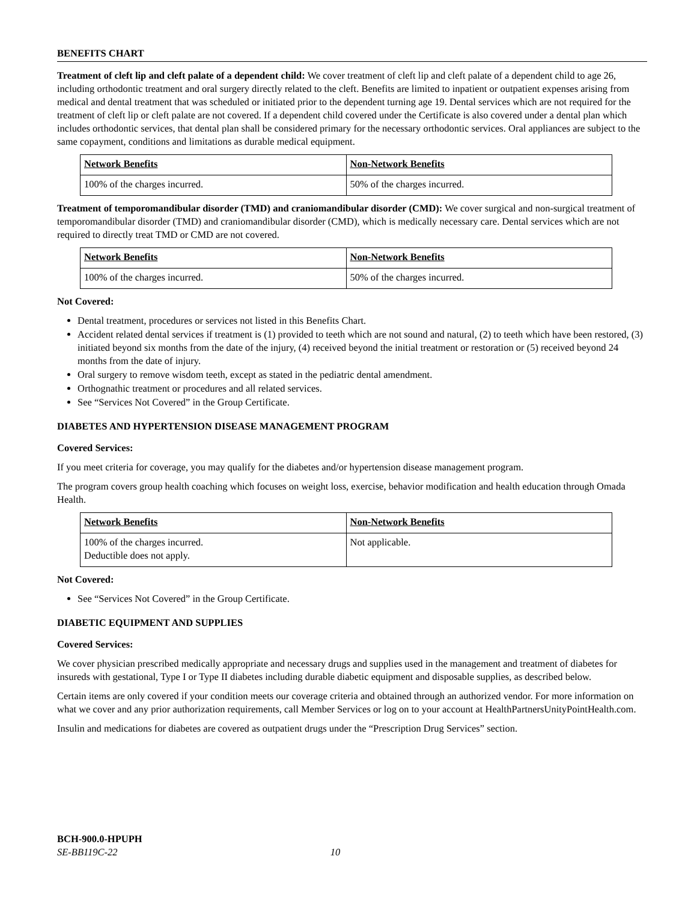BENEFITS CHART
Treatment of cleft lip and cleft palate of a dependent child: We cover treatment of cleft lip and cleft palate of a dependent child to age 26, including orthodontic treatment and oral surgery directly related to the cleft. Benefits are limited to inpatient or outpatient expenses arising from medical and dental treatment that was scheduled or initiated prior to the dependent turning age 19. Dental services which are not required for the treatment of cleft lip or cleft palate are not covered. If a dependent child covered under the Certificate is also covered under a dental plan which includes orthodontic services, that dental plan shall be considered primary for the necessary orthodontic services. Oral appliances are subject to the same copayment, conditions and limitations as durable medical equipment.
| Network Benefits | Non-Network Benefits |
| --- | --- |
| 100% of the charges incurred. | 50% of the charges incurred. |
Treatment of temporomandibular disorder (TMD) and craniomandibular disorder (CMD): We cover surgical and non-surgical treatment of temporomandibular disorder (TMD) and craniomandibular disorder (CMD), which is medically necessary care. Dental services which are not required to directly treat TMD or CMD are not covered.
| Network Benefits | Non-Network Benefits |
| --- | --- |
| 100% of the charges incurred. | 50% of the charges incurred. |
Not Covered:
Dental treatment, procedures or services not listed in this Benefits Chart.
Accident related dental services if treatment is (1) provided to teeth which are not sound and natural, (2) to teeth which have been restored, (3) initiated beyond six months from the date of the injury, (4) received beyond the initial treatment or restoration or (5) received beyond 24 months from the date of injury.
Oral surgery to remove wisdom teeth, except as stated in the pediatric dental amendment.
Orthognathic treatment or procedures and all related services.
See “Services Not Covered” in the Group Certificate.
DIABETES AND HYPERTENSION DISEASE MANAGEMENT PROGRAM
Covered Services:
If you meet criteria for coverage, you may qualify for the diabetes and/or hypertension disease management program.
The program covers group health coaching which focuses on weight loss, exercise, behavior modification and health education through Omada Health.
| Network Benefits | Non-Network Benefits |
| --- | --- |
| 100% of the charges incurred. Deductible does not apply. | Not applicable. |
Not Covered:
See “Services Not Covered” in the Group Certificate.
DIABETIC EQUIPMENT AND SUPPLIES
Covered Services:
We cover physician prescribed medically appropriate and necessary drugs and supplies used in the management and treatment of diabetes for insureds with gestational, Type I or Type II diabetes including durable diabetic equipment and disposable supplies, as described below.
Certain items are only covered if your condition meets our coverage criteria and obtained through an authorized vendor. For more information on what we cover and any prior authorization requirements, call Member Services or log on to your account at HealthPartnersUnityPointHealth.com.
Insulin and medications for diabetes are covered as outpatient drugs under the “Prescription Drug Services” section.
BCH-900.0-HPUPH
SE-BB119C-22 10